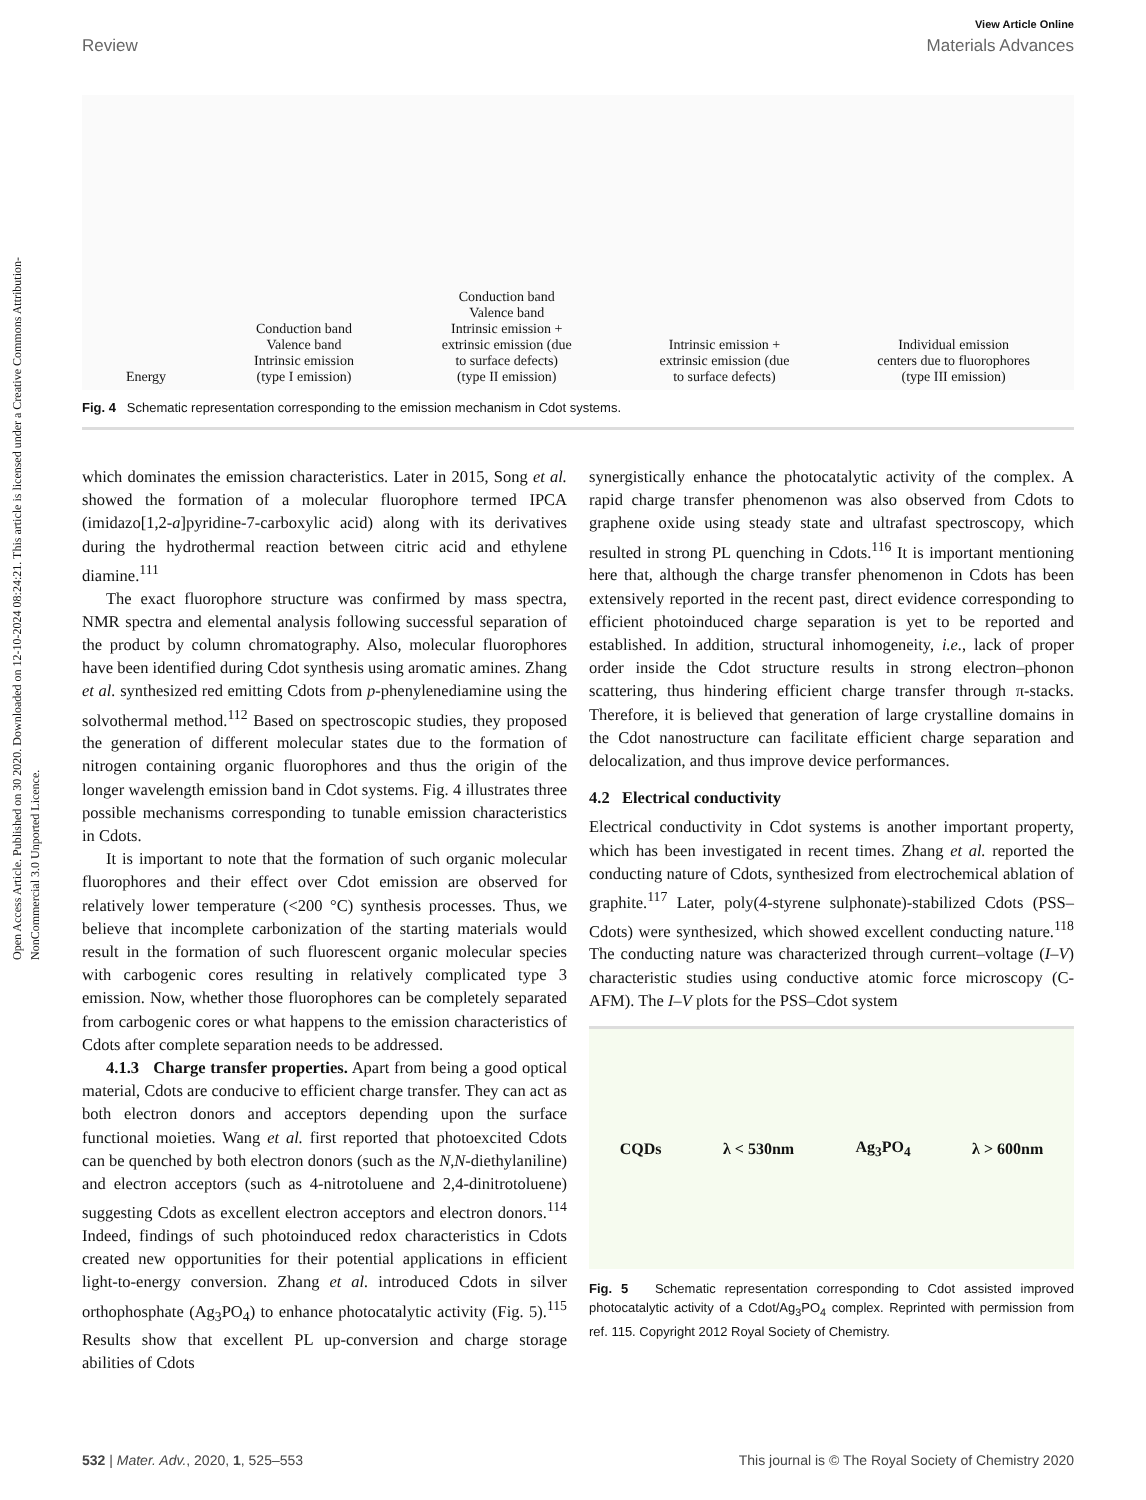Open Access Article. Published on 30 2020. Downloaded on 12-10-2024 08:24:21. This article is licensed under a Creative Commons Attribution-NonCommercial 3.0 Unported Licence.
View Article Online
Review Materials Advances
Energy
Conduction band
Valence band
Intrinsic emission
(type I emission)
Conduction band
Valence band
Intrinsic emission +
extrinsic emission (due
to surface defects)
(type II emission)
Intrinsic emission +
extrinsic emission (due
to surface defects)
Individual emission
centers due to fluorophores
(type III emission)
Fig. 4 Schematic representation corresponding to the emission mechanism in Cdot systems.
which dominates the emission characteristics. Later in 2015, Song et al. showed the formation of a molecular fluorophore termed IPCA (imidazo[1,2-a]pyridine-7-carboxylic acid) along with its derivatives during the hydrothermal reaction between citric acid and ethylene diamine.<sup>111</sup>
The exact fluorophore structure was confirmed by mass spectra, NMR spectra and elemental analysis following successful separation of the product by column chromatography. Also, molecular fluorophores have been identified during Cdot synthesis using aromatic amines. Zhang et al. synthesized red emitting Cdots from p-phenylenediamine using the solvothermal method.<sup>112</sup> Based on spectroscopic studies, they proposed the generation of different molecular states due to the formation of nitrogen containing organic fluorophores and thus the origin of the longer wavelength emission band in Cdot systems. Fig. 4 illustrates three possible mechanisms corresponding to tunable emission characteristics in Cdots.
It is important to note that the formation of such organic molecular fluorophores and their effect over Cdot emission are observed for relatively lower temperature (<200 °C) synthesis processes. Thus, we believe that incomplete carbonization of the starting materials would result in the formation of such fluorescent organic molecular species with carbogenic cores resulting in relatively complicated type 3 emission. Now, whether those fluorophores can be completely separated from carbogenic cores or what happens to the emission characteristics of Cdots after complete separation needs to be addressed.
4.1.3 Charge transfer properties. Apart from being a good optical material, Cdots are conducive to efficient charge transfer. They can act as both electron donors and acceptors depending upon the surface functional moieties. Wang et al. first reported that photoexcited Cdots can be quenched by both electron donors (such as the N,N-diethylaniline) and electron acceptors (such as 4-nitrotoluene and 2,4-dinitrotoluene) suggesting Cdots as excellent electron acceptors and electron donors.<sup>114</sup> Indeed, findings of such photoinduced redox characteristics in Cdots created new opportunities for their potential applications in efficient light-to-energy conversion. Zhang et al. introduced Cdots in silver orthophosphate (Ag<sub>3</sub>PO<sub>4</sub>) to enhance photocatalytic activity (Fig. 5).<sup>115</sup> Results show that excellent PL up-conversion and charge storage abilities of Cdots
synergistically enhance the photocatalytic activity of the complex. A rapid charge transfer phenomenon was also observed from Cdots to graphene oxide using steady state and ultrafast spectroscopy, which resulted in strong PL quenching in Cdots.<sup>116</sup> It is important mentioning here that, although the charge transfer phenomenon in Cdots has been extensively reported in the recent past, direct evidence corresponding to efficient photoinduced charge separation is yet to be reported and established. In addition, structural inhomogeneity, i.e., lack of proper order inside the Cdot structure results in strong electron–phonon scattering, thus hindering efficient charge transfer through π-stacks. Therefore, it is believed that generation of large crystalline domains in the Cdot nanostructure can facilitate efficient charge separation and delocalization, and thus improve device performances.
4.2 Electrical conductivity
Electrical conductivity in Cdot systems is another important property, which has been investigated in recent times. Zhang et al. reported the conducting nature of Cdots, synthesized from electrochemical ablation of graphite.<sup>117</sup> Later, poly(4-styrene sulphonate)-stabilized Cdots (PSS–Cdots) were synthesized, which showed excellent conducting nature.<sup>118</sup> The conducting nature was characterized through current–voltage (I–V) characteristic studies using conductive atomic force microscopy (C-AFM). The I–V plots for the PSS–Cdot system
CQDs λ < 530nm Ag<sub>3</sub>PO<sub>4</sub> λ > 600nm
Fig. 5 Schematic representation corresponding to Cdot assisted improved photocatalytic activity of a Cdot/Ag<sub>3</sub>PO<sub>4</sub> complex. Reprinted with permission from ref. 115. Copyright 2012 Royal Society of Chemistry.
532 | Mater. Adv., 2020, 1, 525–553 This journal is © The Royal Society of Chemistry 2020